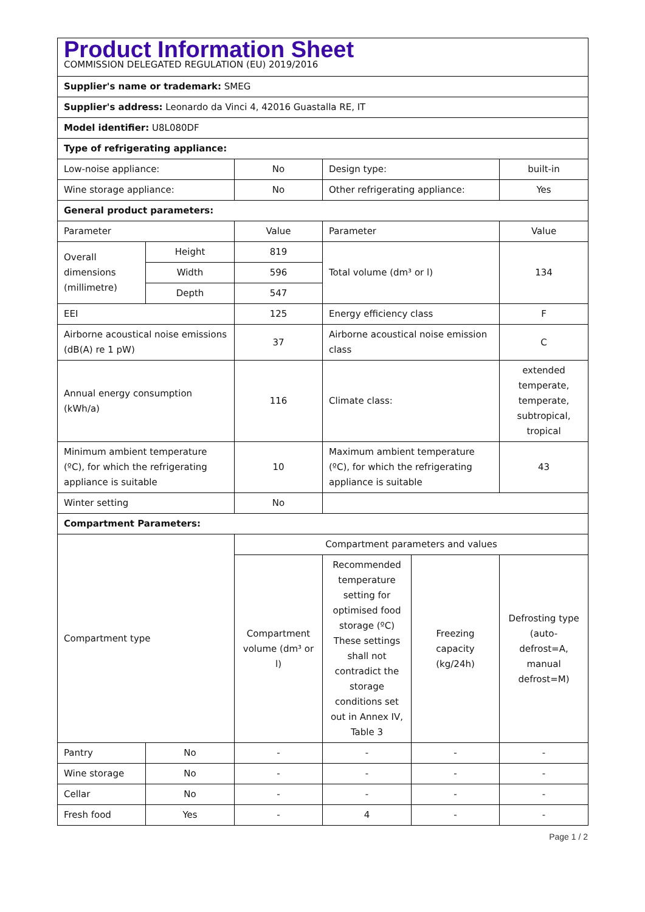| Product Information Sheet COMMISSION DELEGATED REGULATION (EU) 2019/2016 | | | | | |
| Supplier's name or trademark: SMEG | | | | | |
| Supplier's address: Leonardo da Vinci 4, 42016 Guastalla RE, IT | | | | | |
| Model identifier: U8L080DF | | | | | |
| Type of refrigerating appliance: | | | | | |
| Low-noise appliance: | | No | Design type: | | built-in |
| Wine storage appliance: | | No | Other refrigerating appliance: | | Yes |
| General product parameters: | | | | | |
| Parameter | | Value | Parameter | | Value |
| Overall dimensions (millimetre) | Height | 819 | Total volume (dm³ or l) | | 134 |
| | Width | 596 | | | |
| | Depth | 547 | | | |
| EEI | | 125 | Energy efficiency class | | F |
| Airborne acoustical noise emissions (dB(A) re 1 pW) | | 37 | Airborne acoustical noise emission class | | C |
| Annual energy consumption (kWh/a) | | 116 | Climate class: | | extended temperate, temperate, subtropical, tropical |
| Minimum ambient temperature (ºC), for which the refrigerating appliance is suitable | | 10 | Maximum ambient temperature (ºC), for which the refrigerating appliance is suitable | | 43 |
| Winter setting | | No | | | |
| Compartment Parameters: | | | | | |
| Compartment type | | Compartment parameters and values | | | |
| | | Compartment volume (dm³ or l) | Recommended temperature setting for optimised food storage (ºC) These settings shall not contradict the storage conditions set out in Annex IV, Table 3 | Freezing capacity (kg/24h) | Defrosting type (auto-defrost=A, manual defrost=M) |
| Pantry | No | - | - | - | - |
| Wine storage | No | - | - | - | - |
| Cellar | No | - | - | - | - |
| Fresh food | Yes | - | 4 | - | - |
Page 1 / 2